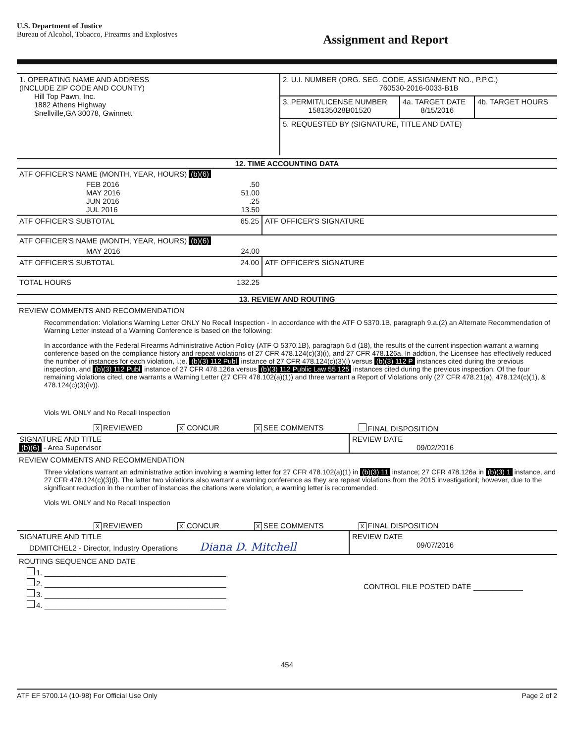U.S. Department of Justice
Bureau of Alcohol, Tobacco, Firearms and Explosives
Assignment and Report
| 1. OPERATING NAME AND ADDRESS (INCLUDE ZIP CODE AND COUNTY) Hill Top Pawn, Inc. 1882 Athens Highway Snellville,GA 30078, Gwinnett | 2. U.I. NUMBER (ORG. SEG. CODE, ASSIGNMENT NO., P.P.C.) 760530-2016-0033-B1B | | |
| | 3. PERMIT/LICENSE NUMBER 158135028B01520 | 4a. TARGET DATE 8/15/2016 | 4b. TARGET HOURS |
| | 5. REQUESTED BY (SIGNATURE, TITLE AND DATE) | | |
12. TIME ACCOUNTING DATA
| ATF OFFICER'S NAME (MONTH, YEAR, HOURS) (b)(6) | | |
| FEB 2016 MAY 2016 JUN 2016 JUL 2016 | .50 51.00 .25 13.50 | |
| ATF OFFICER'S SUBTOTAL | 65.25 | ATF OFFICER'S SIGNATURE |
| ATF OFFICER'S NAME (MONTH, YEAR, HOURS) (b)(6) | | |
| MAY 2016 | 24.00 | |
| ATF OFFICER'S SUBTOTAL | 24.00 | ATF OFFICER'S SIGNATURE |
| TOTAL HOURS | 132.25 | |
13. REVIEW AND ROUTING
REVIEW COMMENTS AND RECOMMENDATION
Recommendation: Violations Warning Letter ONLY No Recall Inspection - In accordance with the ATF O 5370.1B, paragraph 9.a.(2) an Alternate Recommendation of Warning Letter instead of a Warning Conference is based on the following:
In accordance with the Federal Firearms Administrative Action Policy (ATF O 5370.1B), paragraph 6.d (18), the results of the current inspection warrant a warning conference based on the compliance history and repeat violations of 27 CFR 478.124(c)(3)(i), and 27 CFR 478.126a. In addtion, the Licensee has effectively reduced the number of instances for each violation, i.;e. (b)(3) 112 Publ instance of 27 CFR 478.124(c)(3)(i) versus (b)(3) 112 P instances cited during the previous inspection, and (b)(3) 112 Publ instance of 27 CFR 478.126a versus (b)(3) 112 Public Law 55 125 instances cited during the previous inspection. Of the four remaining violations cited, one warrants a Warning Letter (27 CFR 478.102(a)(1)) and three warrant a Report of Violations only (27 CFR 478.21(a), 478.124(c)(1), & 478.124(c)(3)(iv)).
Viols WL ONLY and No Recall Inspection
X REVIEWED X CONCUR X SEE COMMENTS FINAL DISPOSITION
| SIGNATURE AND TITLE (b)(6) - Area Supervisor | REVIEW DATE 09/02/2016 |
REVIEW COMMENTS AND RECOMMENDATION
Three violations warrant an administrative action involving a warning letter for 27 CFR 478.102(a)(1) in (b)(3) 11 instance; 27 CFR 478.126a in (b)(3) 1 instance, and 27 CFR 478.124(c)(3)(i). The latter two violations also warrant a warning conference as they are repeat violations from the 2015 investigationl; however, due to the significant reduction in the number of instances the citations were violation, a warning letter is recommended.
Viols WL ONLY and No Recall Inspection
X REVIEWED X CONCUR X SEE COMMENTS X FINAL DISPOSITION
| SIGNATURE AND TITLE DDMITCHEL2 - Director, Industry Operations Diana D. Mitchell | REVIEW DATE 09/07/2016 |
ROUTING SEQUENCE AND DATE
1. ____________________________________________
2. ____________________________________________
3. ____________________________________________
4. ____________________________________________
CONTROL FILE POSTED DATE ____________
454
ATF EF 5700.14 (10-98) For Official Use Only Page 2 of 2